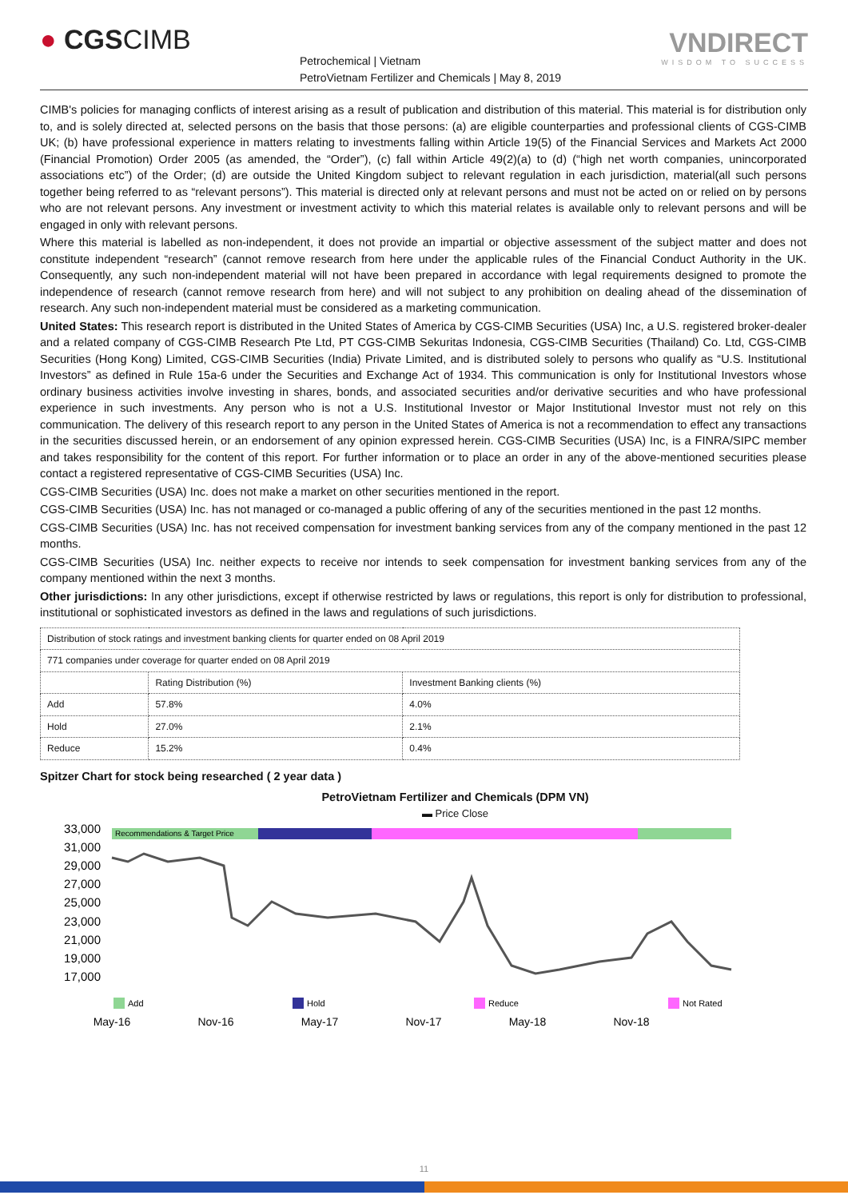● CGSCIMB
Petrochemical | Vietnam
PetroVietnam Fertilizer and Chemicals | May 8, 2019
VNDIRECT
WISDOM TO SUCCESS
CIMB's policies for managing conflicts of interest arising as a result of publication and distribution of this material. This material is for distribution only to, and is solely directed at, selected persons on the basis that those persons: (a) are eligible counterparties and professional clients of CGS-CIMB UK; (b) have professional experience in matters relating to investments falling within Article 19(5) of the Financial Services and Markets Act 2000 (Financial Promotion) Order 2005 (as amended, the “Order”), (c) fall within Article 49(2)(a) to (d) (“high net worth companies, unincorporated associations etc”) of the Order; (d) are outside the United Kingdom subject to relevant regulation in each jurisdiction, material(all such persons together being referred to as “relevant persons”). This material is directed only at relevant persons and must not be acted on or relied on by persons who are not relevant persons. Any investment or investment activity to which this material relates is available only to relevant persons and will be engaged in only with relevant persons.
Where this material is labelled as non-independent, it does not provide an impartial or objective assessment of the subject matter and does not constitute independent “research” (cannot remove research from here under the applicable rules of the Financial Conduct Authority in the UK. Consequently, any such non-independent material will not have been prepared in accordance with legal requirements designed to promote the independence of research (cannot remove research from here) and will not subject to any prohibition on dealing ahead of the dissemination of research. Any such non-independent material must be considered as a marketing communication.
United States: This research report is distributed in the United States of America by CGS-CIMB Securities (USA) Inc, a U.S. registered broker-dealer and a related company of CGS-CIMB Research Pte Ltd, PT CGS-CIMB Sekuritas Indonesia, CGS-CIMB Securities (Thailand) Co. Ltd, CGS-CIMB Securities (Hong Kong) Limited, CGS-CIMB Securities (India) Private Limited, and is distributed solely to persons who qualify as “U.S. Institutional Investors” as defined in Rule 15a-6 under the Securities and Exchange Act of 1934. This communication is only for Institutional Investors whose ordinary business activities involve investing in shares, bonds, and associated securities and/or derivative securities and who have professional experience in such investments. Any person who is not a U.S. Institutional Investor or Major Institutional Investor must not rely on this communication. The delivery of this research report to any person in the United States of America is not a recommendation to effect any transactions in the securities discussed herein, or an endorsement of any opinion expressed herein. CGS-CIMB Securities (USA) Inc, is a FINRA/SIPC member and takes responsibility for the content of this report. For further information or to place an order in any of the above-mentioned securities please contact a registered representative of CGS-CIMB Securities (USA) Inc.
CGS-CIMB Securities (USA) Inc. does not make a market on other securities mentioned in the report.
CGS-CIMB Securities (USA) Inc. has not managed or co-managed a public offering of any of the securities mentioned in the past 12 months.
CGS-CIMB Securities (USA) Inc. has not received compensation for investment banking services from any of the company mentioned in the past 12 months.
CGS-CIMB Securities (USA) Inc. neither expects to receive nor intends to seek compensation for investment banking services from any of the company mentioned within the next 3 months.
Other jurisdictions: In any other jurisdictions, except if otherwise restricted by laws or regulations, this report is only for distribution to professional, institutional or sophisticated investors as defined in the laws and regulations of such jurisdictions.
| Distribution of stock ratings and investment banking clients for quarter ended on 08 April 2019 | | |
| 771 companies under coverage for quarter ended on 08 April 2019 | | |
| | Rating Distribution (%) | Investment Banking clients (%) |
| Add | 57.8% | 4.0% |
| Hold | 27.0% | 2.1% |
| Reduce | 15.2% | 0.4% |
Spitzer Chart for stock being researched ( 2 year data )
PetroVietnam Fertilizer and Chemicals (DPM VN)
▬ Price Close
33,000
31,000
29,000
27,000
25,000
23,000
21,000
19,000
17,000
Recommendations & Target Price
May-16
Nov-16
May-17
Nov-17
May-18
Nov-18
Add
Hold
Reduce
Not Rated
11